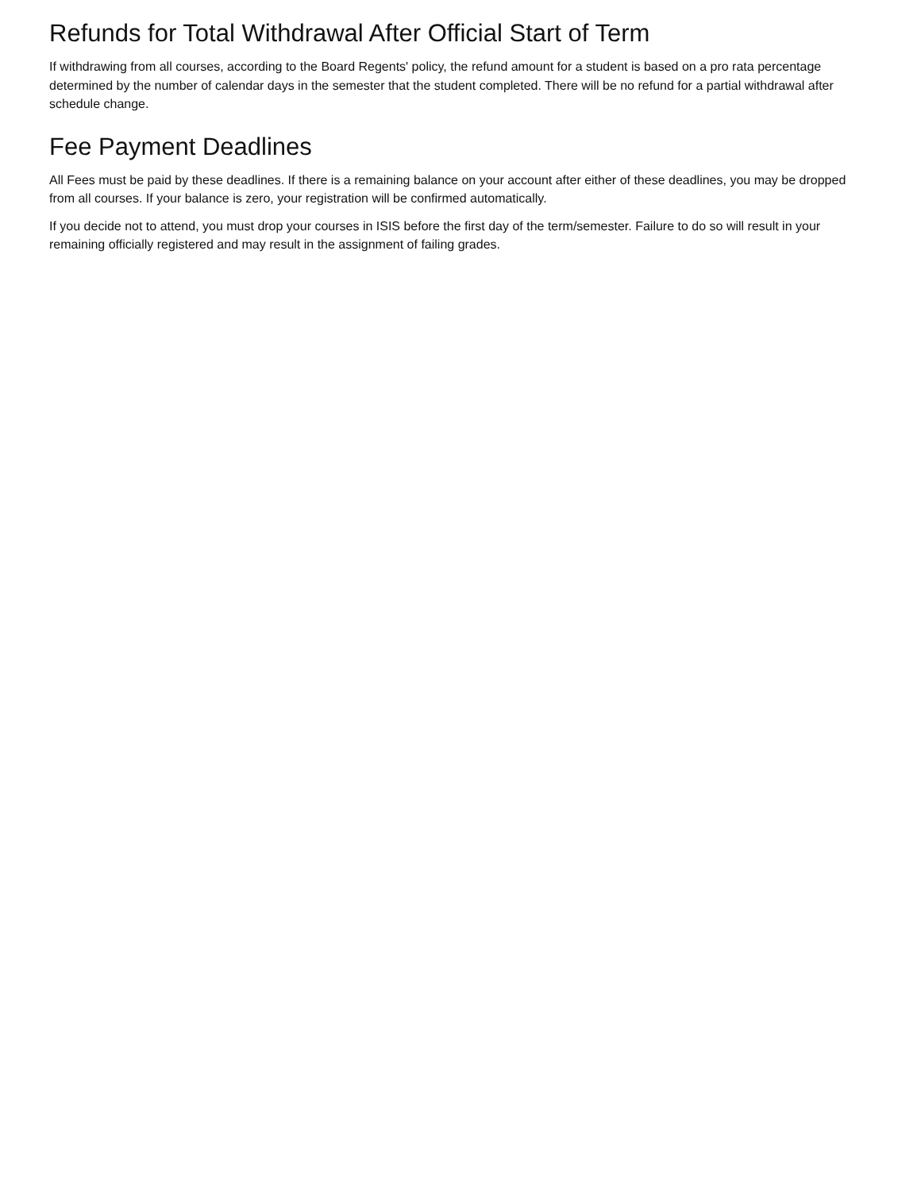Refunds for Total Withdrawal After Official Start of Term
If withdrawing from all courses, according to the Board Regents' policy, the refund amount for a student is based on a pro rata percentage determined by the number of calendar days in the semester that the student completed. There will be no refund for a partial withdrawal after schedule change.
Fee Payment Deadlines
All Fees must be paid by these deadlines. If there is a remaining balance on your account after either of these deadlines, you may be dropped from all courses. If your balance is zero, your registration will be confirmed automatically.
If you decide not to attend, you must drop your courses in ISIS before the first day of the term/semester. Failure to do so will result in your remaining officially registered and may result in the assignment of failing grades.